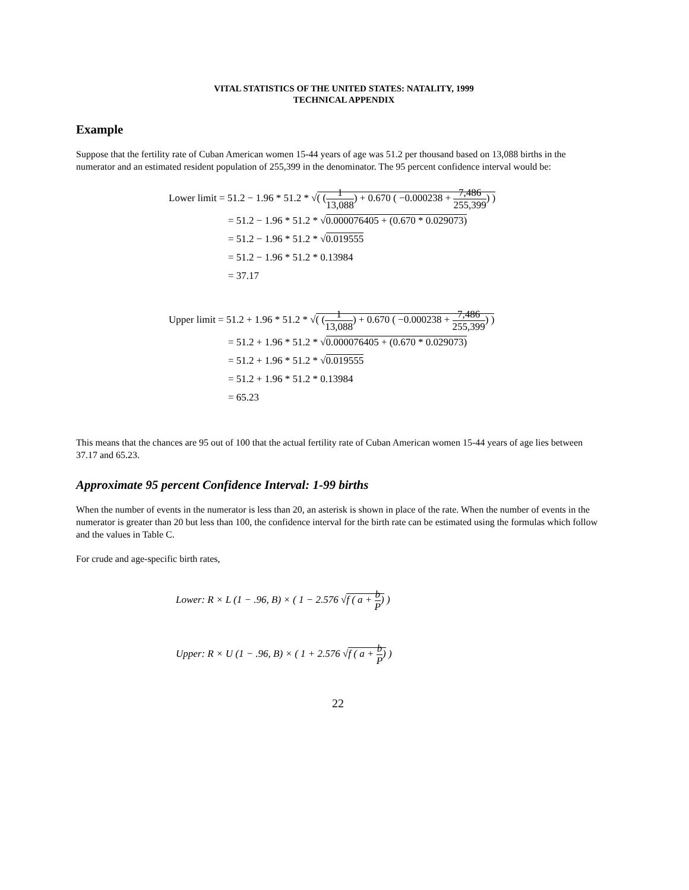VITAL STATISTICS OF THE UNITED STATES: NATALITY, 1999
TECHNICAL APPENDIX
Example
Suppose that the fertility rate of Cuban American women 15-44 years of age was 51.2 per thousand based on 13,088 births in the numerator and an estimated resident population of 255,399 in the denominator. The 95 percent confidence interval would be:
Lower limit = 51.2 − 1.96 * 51.2 * √( (1 13,088) + 0.670 ( −0.000238 + 7,486 255,399) )
= 51.2 − 1.96 * 51.2 * √0.000076405 + (0.670 * 0.029073)
= 51.2 − 1.96 * 51.2 * √0.019555
= 51.2 − 1.96 * 51.2 * 0.13984
= 37.17
Upper limit = 51.2 + 1.96 * 51.2 * √( (1 13,088) + 0.670 ( −0.000238 + 7,486 255,399) )
= 51.2 + 1.96 * 51.2 * √0.000076405 + (0.670 * 0.029073)
= 51.2 + 1.96 * 51.2 * √0.019555
= 51.2 + 1.96 * 51.2 * 0.13984
= 65.23
This means that the chances are 95 out of 100 that the actual fertility rate of Cuban American women 15-44 years of age lies between 37.17 and 65.23.
Approximate 95 percent Confidence Interval: 1-99 births
When the number of events in the numerator is less than 20, an asterisk is shown in place of the rate. When the number of events in the numerator is greater than 20 but less than 100, the confidence interval for the birth rate can be estimated using the formulas which follow and the values in Table C.
For crude and age-specific birth rates,
Lower: R × L (1 − .96, B) × ( 1 − 2.576 √f ( a + b P) )
Upper: R × U (1 − .96, B) × ( 1 + 2.576 √f ( a + b P) )
22